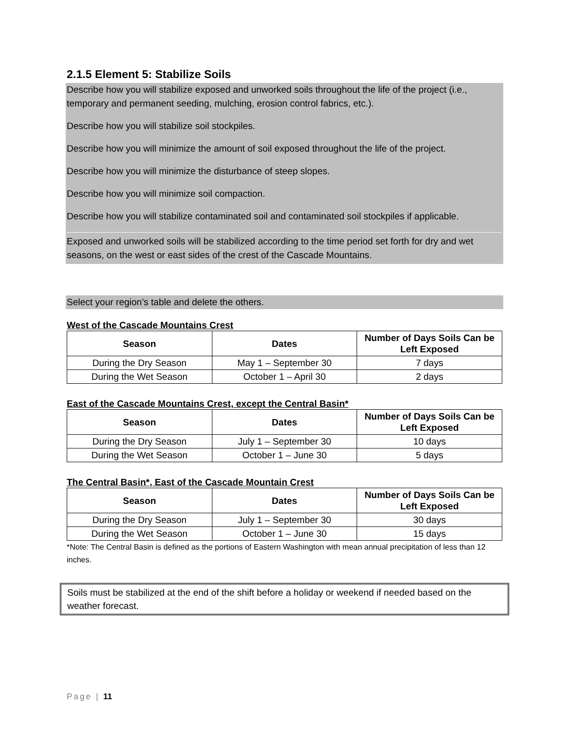2.1.5 Element 5: Stabilize Soils
Describe how you will stabilize exposed and unworked soils throughout the life of the project (i.e., temporary and permanent seeding, mulching, erosion control fabrics, etc.).
Describe how you will stabilize soil stockpiles.
Describe how you will minimize the amount of soil exposed throughout the life of the project.
Describe how you will minimize the disturbance of steep slopes.
Describe how you will minimize soil compaction.
Describe how you will stabilize contaminated soil and contaminated soil stockpiles if applicable.
Exposed and unworked soils will be stabilized according to the time period set forth for dry and wet seasons, on the west or east sides of the crest of the Cascade Mountains.
Select your region’s table and delete the others.
West of the Cascade Mountains Crest
| Season | Dates | Number of Days Soils Can be Left Exposed |
| --- | --- | --- |
| During the Dry Season | May 1 – September 30 | 7 days |
| During the Wet Season | October 1 – April 30 | 2 days |
East of the Cascade Mountains Crest, except the Central Basin*
| Season | Dates | Number of Days Soils Can be Left Exposed |
| --- | --- | --- |
| During the Dry Season | July 1 – September 30 | 10 days |
| During the Wet Season | October 1 – June 30 | 5 days |
The Central Basin*, East of the Cascade Mountain Crest
| Season | Dates | Number of Days Soils Can be Left Exposed |
| --- | --- | --- |
| During the Dry Season | July 1 – September 30 | 30 days |
| During the Wet Season | October 1 – June 30 | 15 days |
*Note: The Central Basin is defined as the portions of Eastern Washington with mean annual precipitation of less than 12 inches.
Soils must be stabilized at the end of the shift before a holiday or weekend if needed based on the weather forecast.
Page | 11